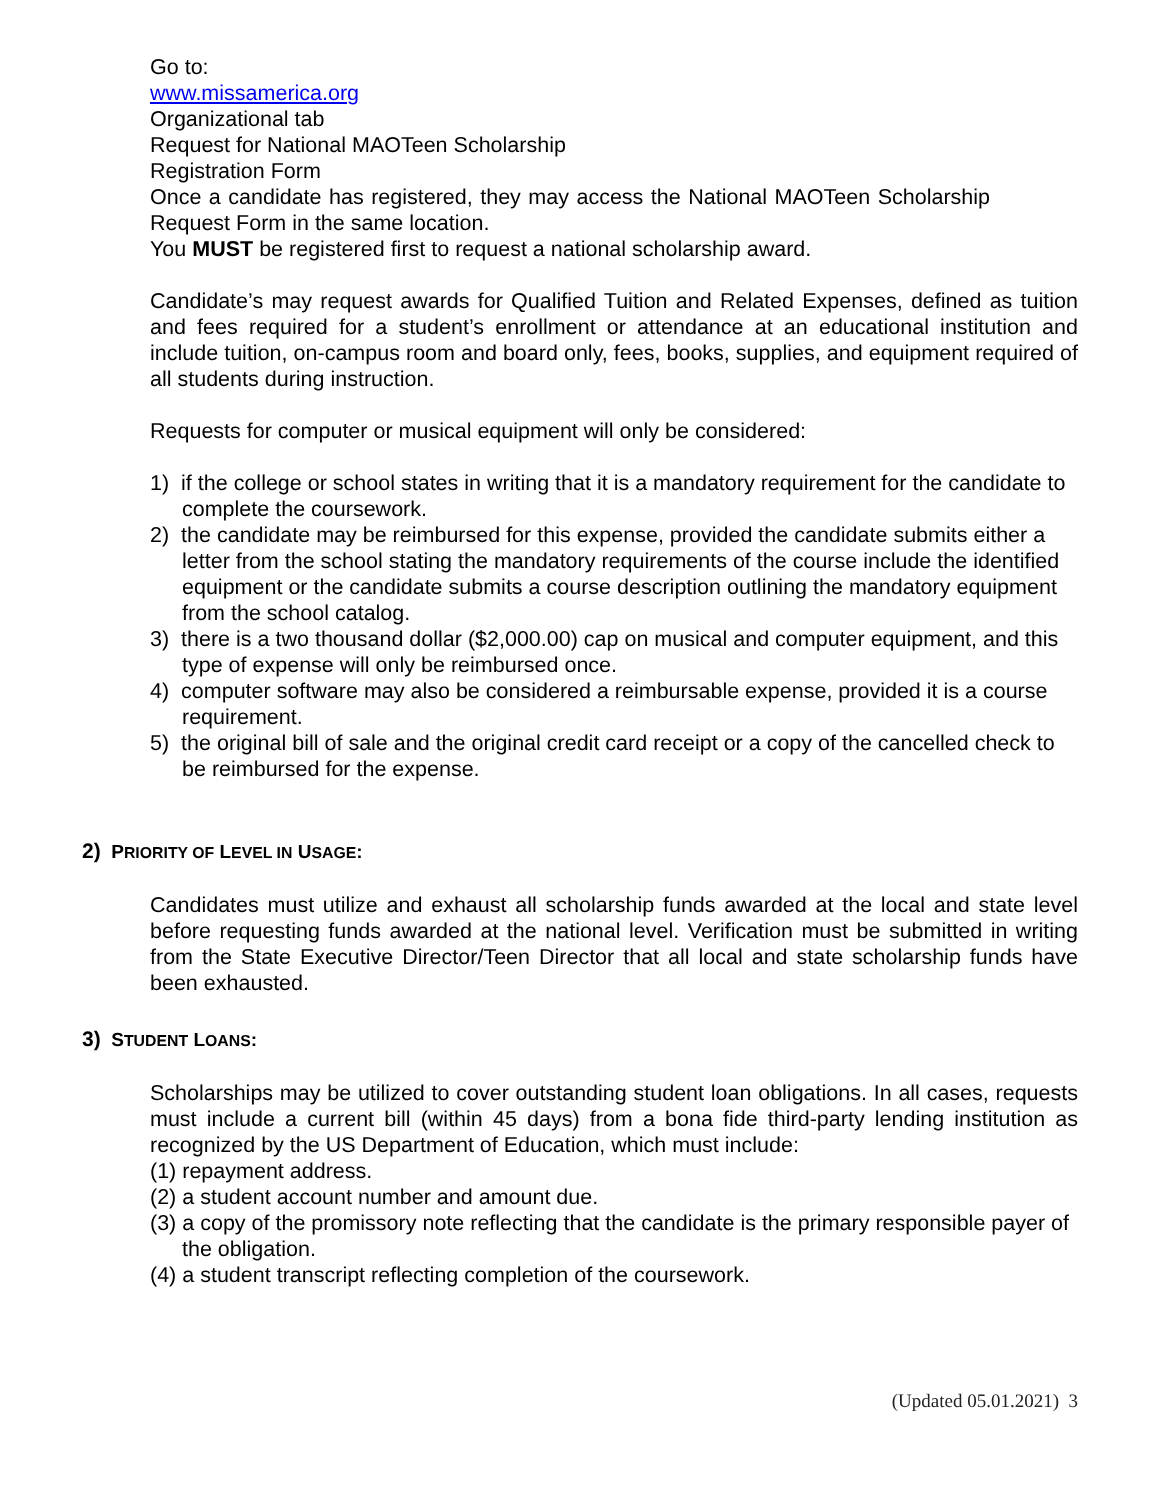Go to:
www.missamerica.org
Organizational tab
Request for National MAOTeen Scholarship
Registration Form
Once a candidate has registered, they may access the National MAOTeen Scholarship Request Form in the same location.
You MUST be registered first to request a national scholarship award.
Candidate’s may request awards for Qualified Tuition and Related Expenses, defined as tuition and fees required for a student’s enrollment or attendance at an educational institution and include tuition, on-campus room and board only, fees, books, supplies, and equipment required of all students during instruction.
Requests for computer or musical equipment will only be considered:
1) if the college or school states in writing that it is a mandatory requirement for the candidate to complete the coursework.
2) the candidate may be reimbursed for this expense, provided the candidate submits either a letter from the school stating the mandatory requirements of the course include the identified equipment or the candidate submits a course description outlining the mandatory equipment from the school catalog.
3) there is a two thousand dollar ($2,000.00) cap on musical and computer equipment, and this type of expense will only be reimbursed once.
4) computer software may also be considered a reimbursable expense, provided it is a course requirement.
5) the original bill of sale and the original credit card receipt or a copy of the cancelled check to be reimbursed for the expense.
2) PRIORITY OF LEVEL IN USAGE:
Candidates must utilize and exhaust all scholarship funds awarded at the local and state level before requesting funds awarded at the national level. Verification must be submitted in writing from the State Executive Director/Teen Director that all local and state scholarship funds have been exhausted.
3) STUDENT LOANS:
Scholarships may be utilized to cover outstanding student loan obligations. In all cases, requests must include a current bill (within 45 days) from a bona fide third-party lending institution as recognized by the US Department of Education, which must include:
(1) repayment address.
(2) a student account number and amount due.
(3) a copy of the promissory note reflecting that the candidate is the primary responsible payer of the obligation.
(4) a student transcript reflecting completion of the coursework.
(Updated 05.01.2021) 3